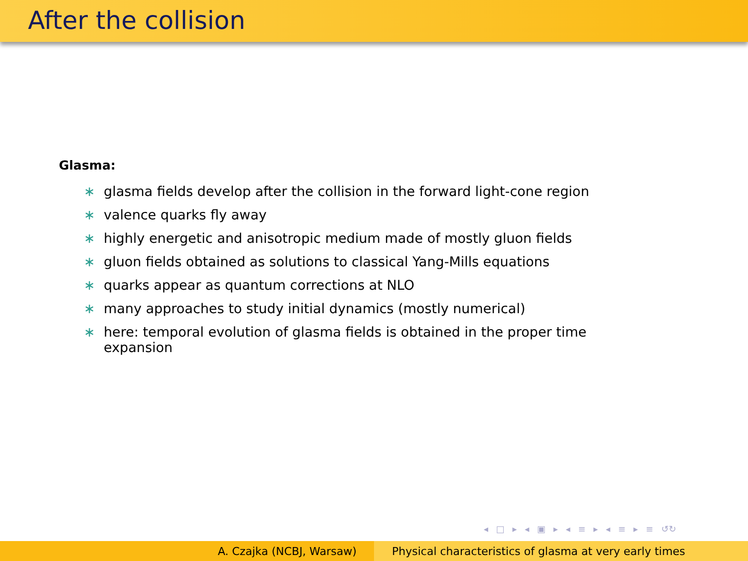After the collision
Glasma:
∗ glasma fields develop after the collision in the forward light-cone region
∗ valence quarks fly away
∗ highly energetic and anisotropic medium made of mostly gluon fields
∗ gluon fields obtained as solutions to classical Yang-Mills equations
∗ quarks appear as quantum corrections at NLO
∗ many approaches to study initial dynamics (mostly numerical)
∗ here: temporal evolution of glasma fields is obtained in the proper time expansion
◂ □ ▸ ◂ ▣ ▸ ◂ ≡ ▸ ◂ ≡ ▸ ≡ ↺↻
A. Czajka (NCBJ, Warsaw) Physical characteristics of glasma at very early times